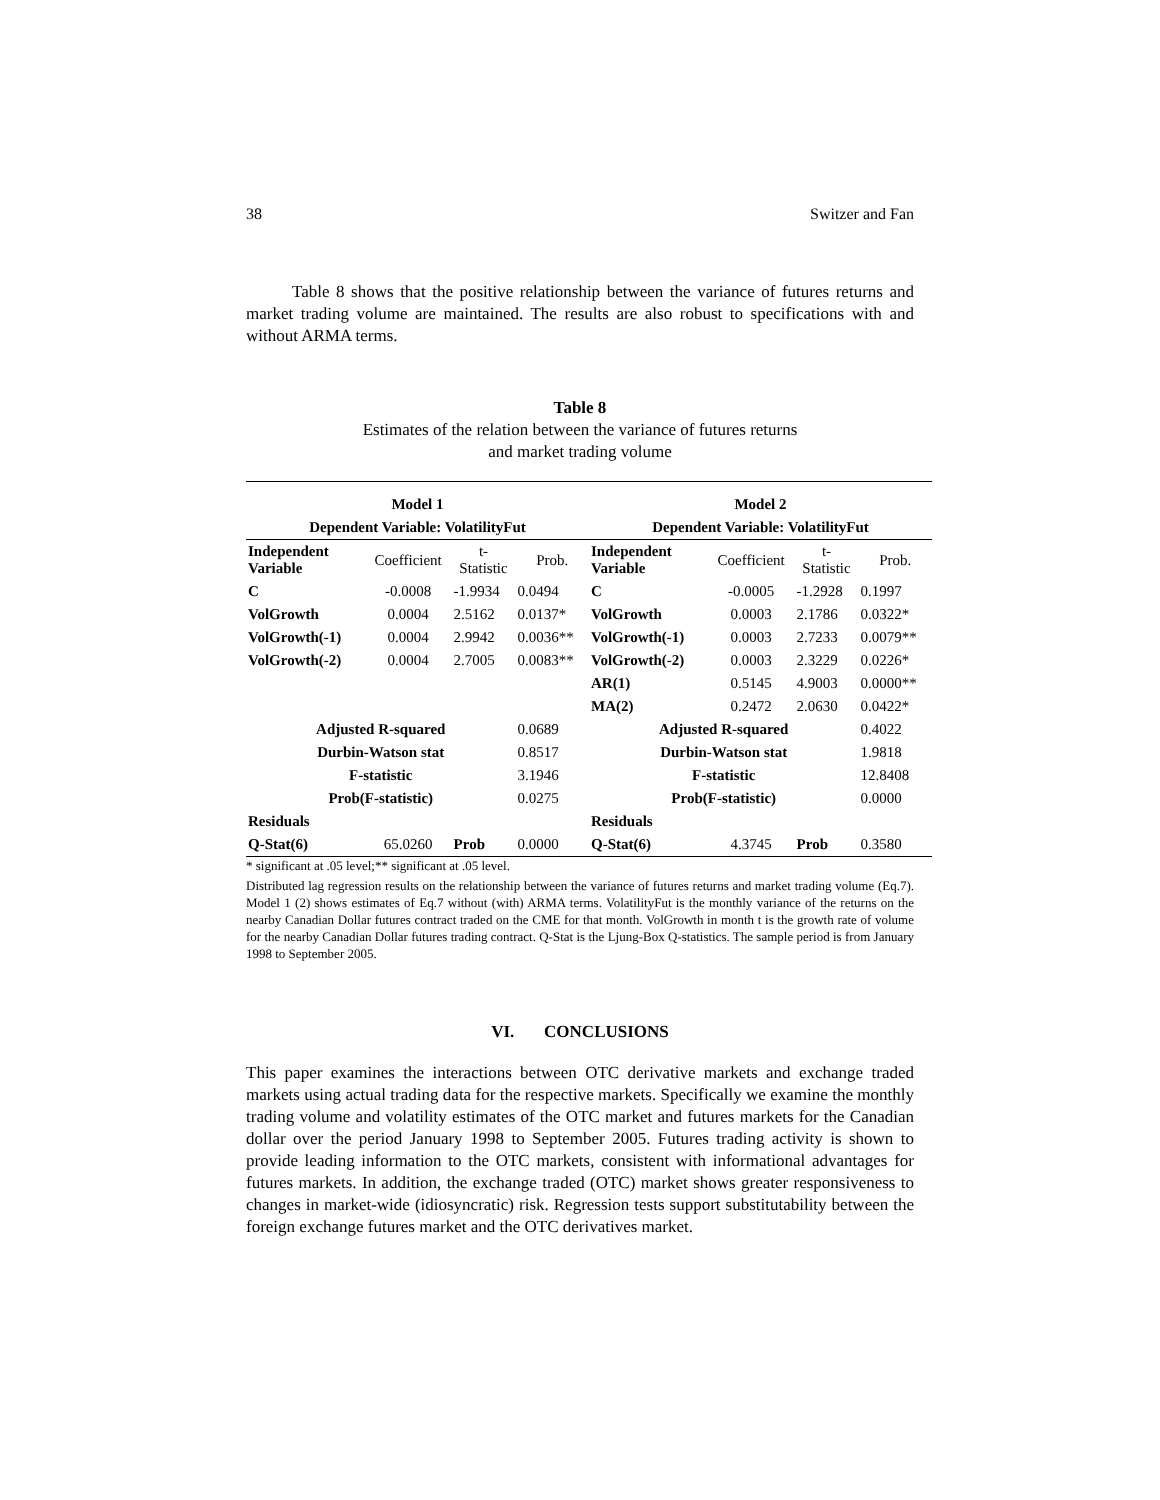38 Switzer and Fan
Table 8 shows that the positive relationship between the variance of futures returns and market trading volume are maintained. The results are also robust to specifications with and without ARMA terms.
Table 8
Estimates of the relation between the variance of futures returns
and market trading volume
| Model 1 | | | | Model 2 | | | |
| --- | --- | --- | --- | --- | --- | --- | --- |
| Dependent Variable: VolatilityFut | | | | Dependent Variable: VolatilityFut | | | |
| Independent Variable | Coefficient | t- Statistic | Prob. | Independent Variable | Coefficient | t- Statistic | Prob. |
| C | -0.0008 | -1.9934 | 0.0494 | C | -0.0005 | -1.2928 | 0.1997 |
| VolGrowth | 0.0004 | 2.5162 | 0.0137* | VolGrowth | 0.0003 | 2.1786 | 0.0322* |
| VolGrowth(-1) | 0.0004 | 2.9942 | 0.0036** | VolGrowth(-1) | 0.0003 | 2.7233 | 0.0079** |
| VolGrowth(-2) | 0.0004 | 2.7005 | 0.0083** | VolGrowth(-2) | 0.0003 | 2.3229 | 0.0226* |
| | | | | AR(1) | 0.5145 | 4.9003 | 0.0000** |
| | | | | MA(2) | 0.2472 | 2.0630 | 0.0422* |
| Adjusted R-squared | | | 0.0689 | Adjusted R-squared | | | 0.4022 |
| Durbin-Watson stat | | | 0.8517 | Durbin-Watson stat | | | 1.9818 |
| F-statistic | | | 3.1946 | F-statistic | | | 12.8408 |
| Prob(F-statistic) | | | 0.0275 | Prob(F-statistic) | | | 0.0000 |
| Residuals | | | | Residuals | | | |
| Q-Stat(6) | 65.0260 | Prob | 0.0000 | Q-Stat(6) | 4.3745 | Prob | 0.3580 |
* significant at .05 level;** significant at .05 level.
Distributed lag regression results on the relationship between the variance of futures returns and market trading volume (Eq.7). Model 1 (2) shows estimates of Eq.7 without (with) ARMA terms. VolatilityFut is the monthly variance of the returns on the nearby Canadian Dollar futures contract traded on the CME for that month. VolGrowth in month t is the growth rate of volume for the nearby Canadian Dollar futures trading contract. Q-Stat is the Ljung-Box Q-statistics. The sample period is from January 1998 to September 2005.
VI. CONCLUSIONS
This paper examines the interactions between OTC derivative markets and exchange traded markets using actual trading data for the respective markets. Specifically we examine the monthly trading volume and volatility estimates of the OTC market and futures markets for the Canadian dollar over the period January 1998 to September 2005. Futures trading activity is shown to provide leading information to the OTC markets, consistent with informational advantages for futures markets. In addition, the exchange traded (OTC) market shows greater responsiveness to changes in market-wide (idiosyncratic) risk. Regression tests support substitutability between the foreign exchange futures market and the OTC derivatives market.